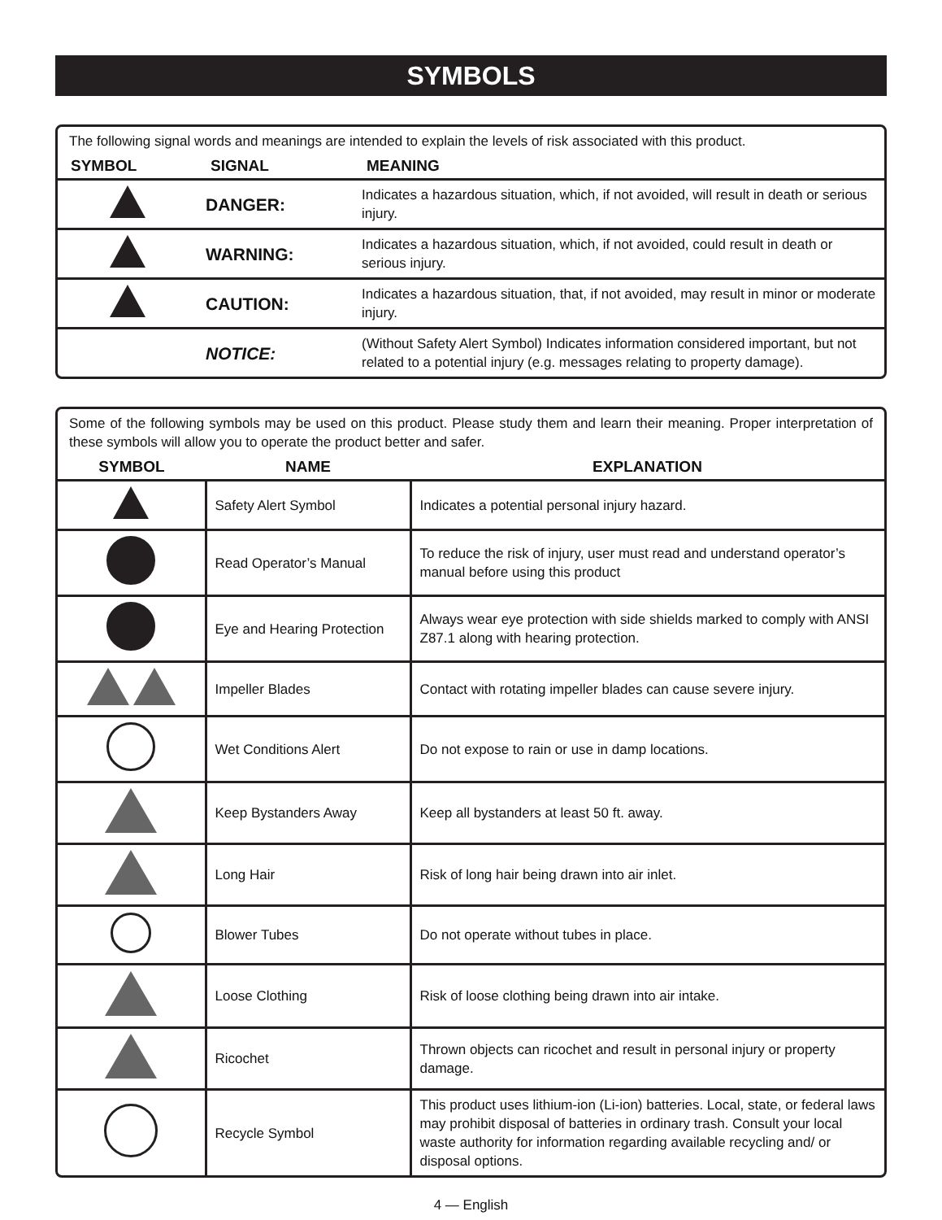SYMBOLS
The following signal words and meanings are intended to explain the levels of risk associated with this product.
| SYMBOL | SIGNAL | MEANING |
| --- | --- | --- |
| | DANGER: | Indicates a hazardous situation, which, if not avoided, will result in death or serious injury. |
| | WARNING: | Indicates a hazardous situation, which, if not avoided, could result in death or serious injury. |
| | CAUTION: | Indicates a hazardous situation, that, if not avoided, may result in minor or moderate injury. |
| | NOTICE: | (Without Safety Alert Symbol) Indicates information considered important, but not related to a potential injury (e.g. messages relating to property damage). |
Some of the following symbols may be used on this product. Please study them and learn their meaning. Proper interpretation of these symbols will allow you to operate the product better and safer.
| SYMBOL | NAME | EXPLANATION |
| --- | --- | --- |
| | Safety Alert Symbol | Indicates a potential personal injury hazard. |
| | Read Operator’s Manual | To reduce the risk of injury, user must read and understand operator’s manual before using this product |
| | Eye and Hearing Protection | Always wear eye protection with side shields marked to comply with ANSI Z87.1 along with hearing protection. |
| | Impeller Blades | Contact with rotating impeller blades can cause severe injury. |
| | Wet Conditions Alert | Do not expose to rain or use in damp locations. |
| | Keep Bystanders Away | Keep all bystanders at least 50 ft. away. |
| | Long Hair | Risk of long hair being drawn into air inlet. |
| | Blower Tubes | Do not operate without tubes in place. |
| | Loose Clothing | Risk of loose clothing being drawn into air intake. |
| | Ricochet | Thrown objects can ricochet and result in personal injury or property damage. |
| | Recycle Symbol | This product uses lithium-ion (Li-ion) batteries. Local, state, or federal laws may prohibit disposal of batteries in ordinary trash. Consult your local waste authority for information regarding available recycling and/ or disposal options. |
4 — English